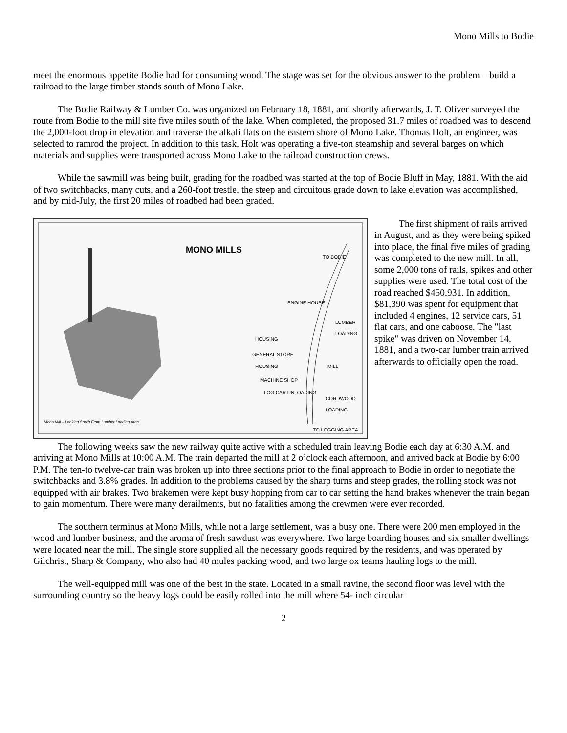Mono Mills to Bodie
meet the enormous appetite Bodie had for consuming wood. The stage was set for the obvious answer to the problem – build a railroad to the large timber stands south of Mono Lake.
The Bodie Railway & Lumber Co. was organized on February 18, 1881, and shortly afterwards, J. T. Oliver surveyed the route from Bodie to the mill site five miles south of the lake. When completed, the proposed 31.7 miles of roadbed was to descend the 2,000-foot drop in elevation and traverse the alkali flats on the eastern shore of Mono Lake. Thomas Holt, an engineer, was selected to ramrod the project. In addition to this task, Holt was operating a five-ton steamship and several barges on which materials and supplies were transported across Mono Lake to the railroad construction crews.
While the sawmill was being built, grading for the roadbed was started at the top of Bodie Bluff in May, 1881. With the aid of two switchbacks, many cuts, and a 260-foot trestle, the steep and circuitous grade down to lake elevation was accomplished, and by mid-July, the first 20 miles of roadbed had been graded.
MONO MILLS TO BODIE
ENGINE HOUSE
LUMBER LOADING
HOUSING
GENERAL STORE
HOUSING MILL
MACHINE SHOP
LOG CAR UNLOADING
CORDWOOD LOADING
TO LOGGING AREA
Mono Mill – Looking South From Lumber Loading Area
The first shipment of rails arrived in August, and as they were being spiked into place, the final five miles of grading was completed to the new mill. In all, some 2,000 tons of rails, spikes and other supplies were used. The total cost of the road reached $450,931. In addition, $81,390 was spent for equipment that included 4 engines, 12 service cars, 51 flat cars, and one caboose. The "last spike" was driven on November 14, 1881, and a two-car lumber train arrived afterwards to officially open the road.
The following weeks saw the new railway quite active with a scheduled train leaving Bodie each day at 6:30 A.M. and arriving at Mono Mills at 10:00 A.M. The train departed the mill at 2 o’clock each afternoon, and arrived back at Bodie by 6:00 P.M. The ten-to twelve-car train was broken up into three sections prior to the final approach to Bodie in order to negotiate the switchbacks and 3.8% grades. In addition to the problems caused by the sharp turns and steep grades, the rolling stock was not equipped with air brakes. Two brakemen were kept busy hopping from car to car setting the hand brakes whenever the train began to gain momentum. There were many derailments, but no fatalities among the crewmen were ever recorded.
The southern terminus at Mono Mills, while not a large settlement, was a busy one. There were 200 men employed in the wood and lumber business, and the aroma of fresh sawdust was everywhere. Two large boarding houses and six smaller dwellings were located near the mill. The single store supplied all the necessary goods required by the residents, and was operated by Gilchrist, Sharp & Company, who also had 40 mules packing wood, and two large ox teams hauling logs to the mill.
The well-equipped mill was one of the best in the state. Located in a small ravine, the second floor was level with the surrounding country so the heavy logs could be easily rolled into the mill where 54- inch circular
2